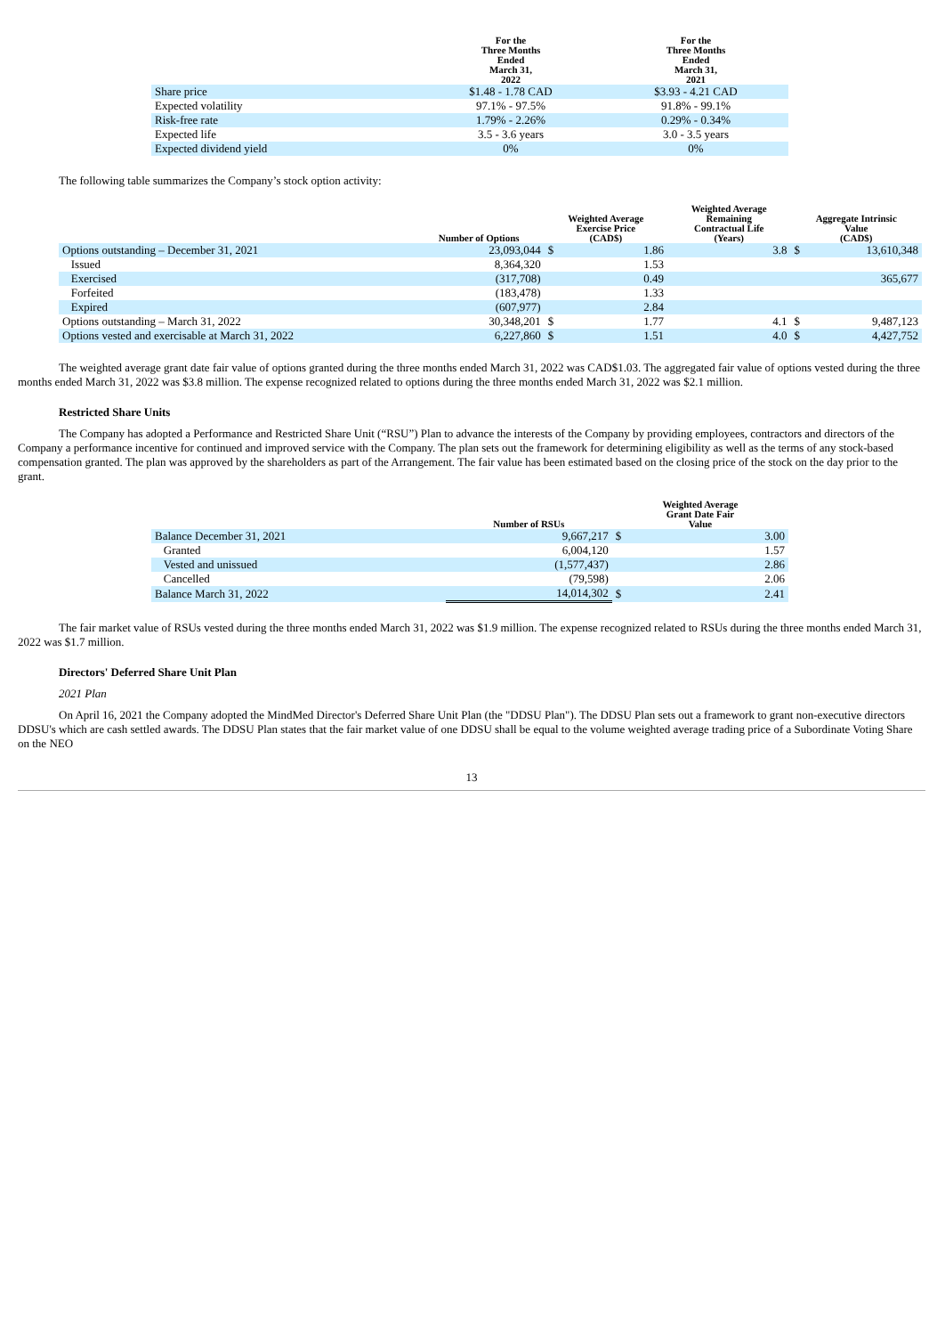| | For the Three Months Ended March 31, 2022 | For the Three Months Ended March 31, 2021 |
| --- | --- | --- |
| Share price | $1.48 - 1.78 CAD | $3.93 - 4.21 CAD |
| Expected volatility | 97.1% - 97.5% | 91.8% - 99.1% |
| Risk-free rate | 1.79% - 2.26% | 0.29% - 0.34% |
| Expected life | 3.5 - 3.6 years | 3.0 - 3.5 years |
| Expected dividend yield | 0% | 0% |
The following table summarizes the Company’s stock option activity:
| | Number of Options | Weighted Average Exercise Price (CAD$) | | Weighted Average Remaining Contractual Life (Years) | Aggregate Intrinsic Value (CAD$) | |
| --- | --- | --- | --- | --- | --- | --- |
| Options outstanding – December 31, 2021 | 23,093,044 | $ | 1.86 | 3.8 | $ | 13,610,348 |
| Issued | 8,364,320 | | 1.53 | | | |
| Exercised | (317,708) | | 0.49 | | | 365,677 |
| Forfeited | (183,478) | | 1.33 | | | |
| Expired | (607,977) | | 2.84 | | | |
| Options outstanding – March 31, 2022 | 30,348,201 | $ | 1.77 | 4.1 | $ | 9,487,123 |
| Options vested and exercisable at March 31, 2022 | 6,227,860 | $ | 1.51 | 4.0 | $ | 4,427,752 |
The weighted average grant date fair value of options granted during the three months ended March 31, 2022 was CAD$1.03. The aggregated fair value of options vested during the three months ended March 31, 2022 was $3.8 million. The expense recognized related to options during the three months ended March 31, 2022 was $2.1 million.
Restricted Share Units
The Company has adopted a Performance and Restricted Share Unit (“RSU”) Plan to advance the interests of the Company by providing employees, contractors and directors of the Company a performance incentive for continued and improved service with the Company. The plan sets out the framework for determining eligibility as well as the terms of any stock-based compensation granted. The plan was approved by the shareholders as part of the Arrangement. The fair value has been estimated based on the closing price of the stock on the day prior to the grant.
| | Number of RSUs | Weighted Average Grant Date Fair Value | |
| --- | --- | --- | --- |
| Balance December 31, 2021 | 9,667,217 | $ | 3.00 |
| Granted | 6,004,120 | | 1.57 |
| Vested and unissued | (1,577,437) | | 2.86 |
| Cancelled | (79,598) | | 2.06 |
| Balance March 31, 2022 | 14,014,302 | $ | 2.41 |
The fair market value of RSUs vested during the three months ended March 31, 2022 was $1.9 million. The expense recognized related to RSUs during the three months ended March 31, 2022 was $1.7 million.
Directors' Deferred Share Unit Plan
2021 Plan
On April 16, 2021 the Company adopted the MindMed Director's Deferred Share Unit Plan (the "DDSU Plan"). The DDSU Plan sets out a framework to grant non-executive directors DDSU's which are cash settled awards. The DDSU Plan states that the fair market value of one DDSU shall be equal to the volume weighted average trading price of a Subordinate Voting Share on the NEO
13